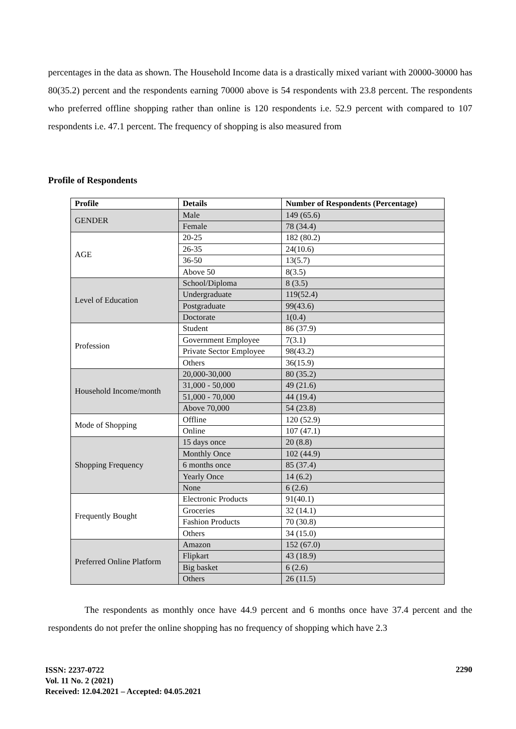percentages in the data as shown. The Household Income data is a drastically mixed variant with 20000-30000 has 80(35.2) percent and the respondents earning 70000 above is 54 respondents with 23.8 percent. The respondents who preferred offline shopping rather than online is 120 respondents i.e. 52.9 percent with compared to 107 respondents i.e. 47.1 percent. The frequency of shopping is also measured from
Profile of Respondents
| Profile | Details | Number of Respondents (Percentage) |
| --- | --- | --- |
| GENDER | Male | 149 (65.6) |
| | Female | 78 (34.4) |
| AGE | 20-25 | 182 (80.2) |
| | 26-35 | 24(10.6) |
| | 36-50 | 13(5.7) |
| | Above 50 | 8(3.5) |
| Level of Education | School/Diploma | 8 (3.5) |
| | Undergraduate | 119(52.4) |
| | Postgraduate | 99(43.6) |
| | Doctorate | 1(0.4) |
| Profession | Student | 86 (37.9) |
| | Government Employee | 7(3.1) |
| | Private Sector Employee | 98(43.2) |
| | Others | 36(15.9) |
| Household Income/month | 20,000-30,000 | 80 (35.2) |
| | 31,000 - 50,000 | 49 (21.6) |
| | 51,000 - 70,000 | 44 (19.4) |
| | Above 70,000 | 54 (23.8) |
| Mode of Shopping | Offline | 120 (52.9) |
| | Online | 107 (47.1) |
| Shopping Frequency | 15 days once | 20 (8.8) |
| | Monthly Once | 102 (44.9) |
| | 6 months once | 85 (37.4) |
| | Yearly Once | 14 (6.2) |
| | None | 6 (2.6) |
| Frequently Bought | Electronic Products | 91(40.1) |
| | Groceries | 32 (14.1) |
| | Fashion Products | 70 (30.8) |
| | Others | 34 (15.0) |
| Preferred Online Platform | Amazon | 152 (67.0) |
| | Flipkart | 43 (18.9) |
| | Big basket | 6 (2.6) |
| | Others | 26 (11.5) |
The respondents as monthly once have 44.9 percent and 6 months once have 37.4 percent and the respondents do not prefer the online shopping has no frequency of shopping which have 2.3
ISSN: 2237-0722
Vol. 11 No. 2 (2021)
Received: 12.04.2021 – Accepted: 04.05.2021
2290